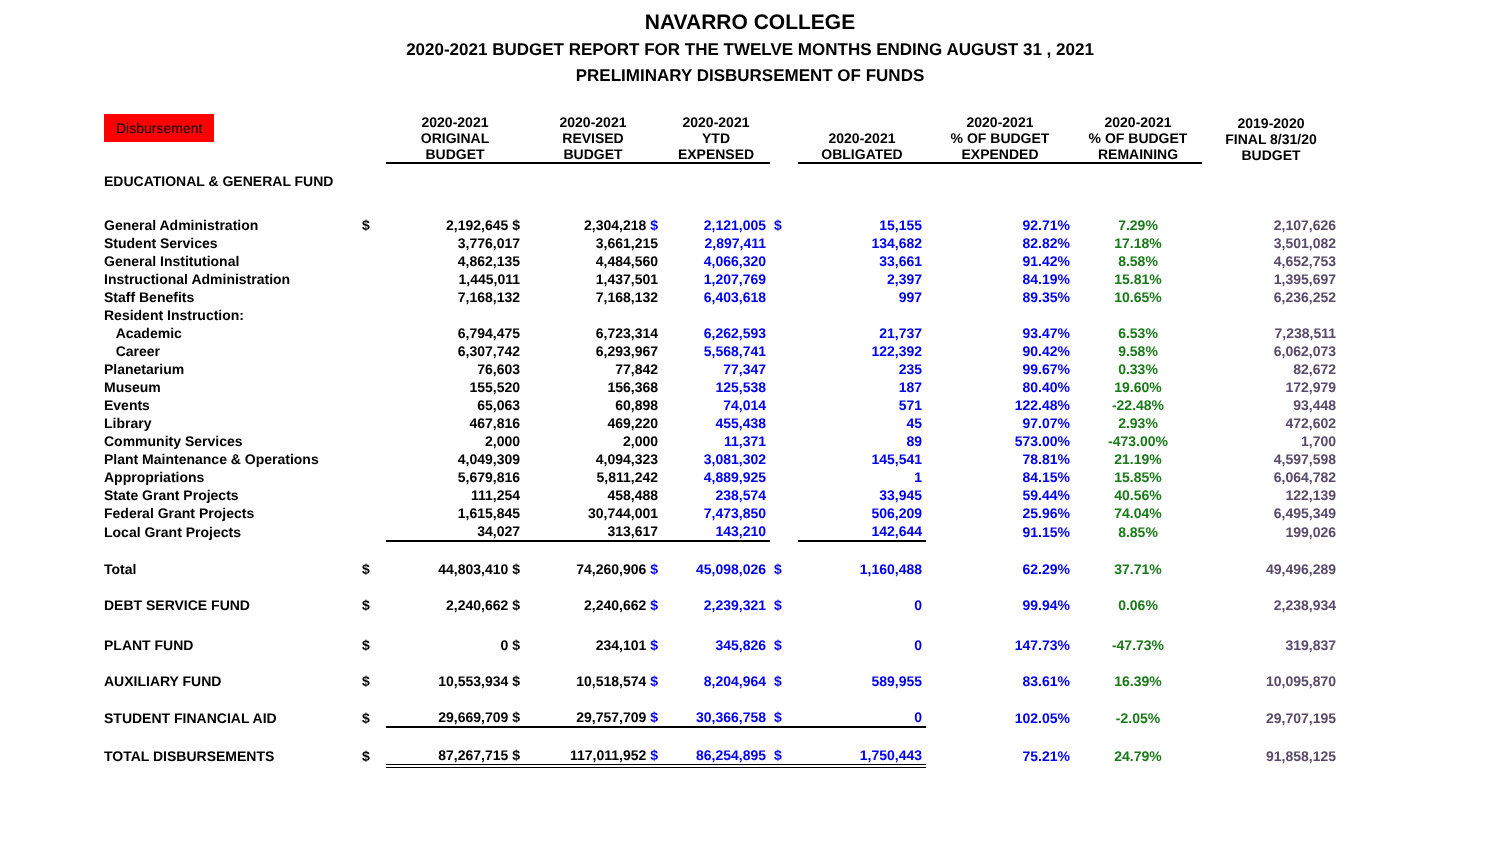NAVARRO COLLEGE
2020-2021 BUDGET REPORT FOR THE TWELVE MONTHS ENDING AUGUST 31 , 2021
PRELIMINARY DISBURSEMENT OF FUNDS
| Disbursement | | 2020-2021 ORIGINAL BUDGET | 2020-2021 REVISED BUDGET | 2020-2021 YTD EXPENSED | | 2020-2021 OBLIGATED | 2020-2021 % OF BUDGET EXPENDED | 2020-2021 % OF BUDGET REMAINING | 2019-2020 FINAL 8/31/20 BUDGET |
| --- | --- | --- | --- | --- | --- | --- | --- | --- | --- |
| EDUCATIONAL & GENERAL FUND | | | | | | | | | |
| General Administration | $ | 2,192,645 $ | 2,304,218 $ | 2,121,005 | $ | 15,155 | 92.71% | 7.29% | 2,107,626 |
| Student Services | | 3,776,017 | 3,661,215 | 2,897,411 | | 134,682 | 82.82% | 17.18% | 3,501,082 |
| General Institutional | | 4,862,135 | 4,484,560 | 4,066,320 | | 33,661 | 91.42% | 8.58% | 4,652,753 |
| Instructional Administration | | 1,445,011 | 1,437,501 | 1,207,769 | | 2,397 | 84.19% | 15.81% | 1,395,697 |
| Staff Benefits | | 7,168,132 | 7,168,132 | 6,403,618 | | 997 | 89.35% | 10.65% | 6,236,252 |
| Resident Instruction: | | | | | | | | | |
| Academic | | 6,794,475 | 6,723,314 | 6,262,593 | | 21,737 | 93.47% | 6.53% | 7,238,511 |
| Career | | 6,307,742 | 6,293,967 | 5,568,741 | | 122,392 | 90.42% | 9.58% | 6,062,073 |
| Planetarium | | 76,603 | 77,842 | 77,347 | | 235 | 99.67% | 0.33% | 82,672 |
| Museum | | 155,520 | 156,368 | 125,538 | | 187 | 80.40% | 19.60% | 172,979 |
| Events | | 65,063 | 60,898 | 74,014 | | 571 | 122.48% | -22.48% | 93,448 |
| Library | | 467,816 | 469,220 | 455,438 | | 45 | 97.07% | 2.93% | 472,602 |
| Community Services | | 2,000 | 2,000 | 11,371 | | 89 | 573.00% | -473.00% | 1,700 |
| Plant Maintenance & Operations | | 4,049,309 | 4,094,323 | 3,081,302 | | 145,541 | 78.81% | 21.19% | 4,597,598 |
| Appropriations | | 5,679,816 | 5,811,242 | 4,889,925 | | 1 | 84.15% | 15.85% | 6,064,782 |
| State Grant Projects | | 111,254 | 458,488 | 238,574 | | 33,945 | 59.44% | 40.56% | 122,139 |
| Federal Grant Projects | | 1,615,845 | 30,744,001 | 7,473,850 | | 506,209 | 25.96% | 74.04% | 6,495,349 |
| Local Grant Projects | | 34,027 | 313,617 | 143,210 | | 142,644 | 91.15% | 8.85% | 199,026 |
| Total | $ | 44,803,410 $ | 74,260,906 $ | 45,098,026 | $ | 1,160,488 | 62.29% | 37.71% | 49,496,289 |
| DEBT SERVICE FUND | $ | 2,240,662 $ | 2,240,662 $ | 2,239,321 | $ | 0 | 99.94% | 0.06% | 2,238,934 |
| PLANT FUND | $ | 0 $ | 234,101 $ | 345,826 | $ | 0 | 147.73% | -47.73% | 319,837 |
| AUXILIARY FUND | $ | 10,553,934 $ | 10,518,574 $ | 8,204,964 | $ | 589,955 | 83.61% | 16.39% | 10,095,870 |
| STUDENT FINANCIAL AID | $ | 29,669,709 $ | 29,757,709 $ | 30,366,758 | $ | 0 | 102.05% | -2.05% | 29,707,195 |
| TOTAL DISBURSEMENTS | $ | 87,267,715 $ | 117,011,952 $ | 86,254,895 | $ | 1,750,443 | 75.21% | 24.79% | 91,858,125 |